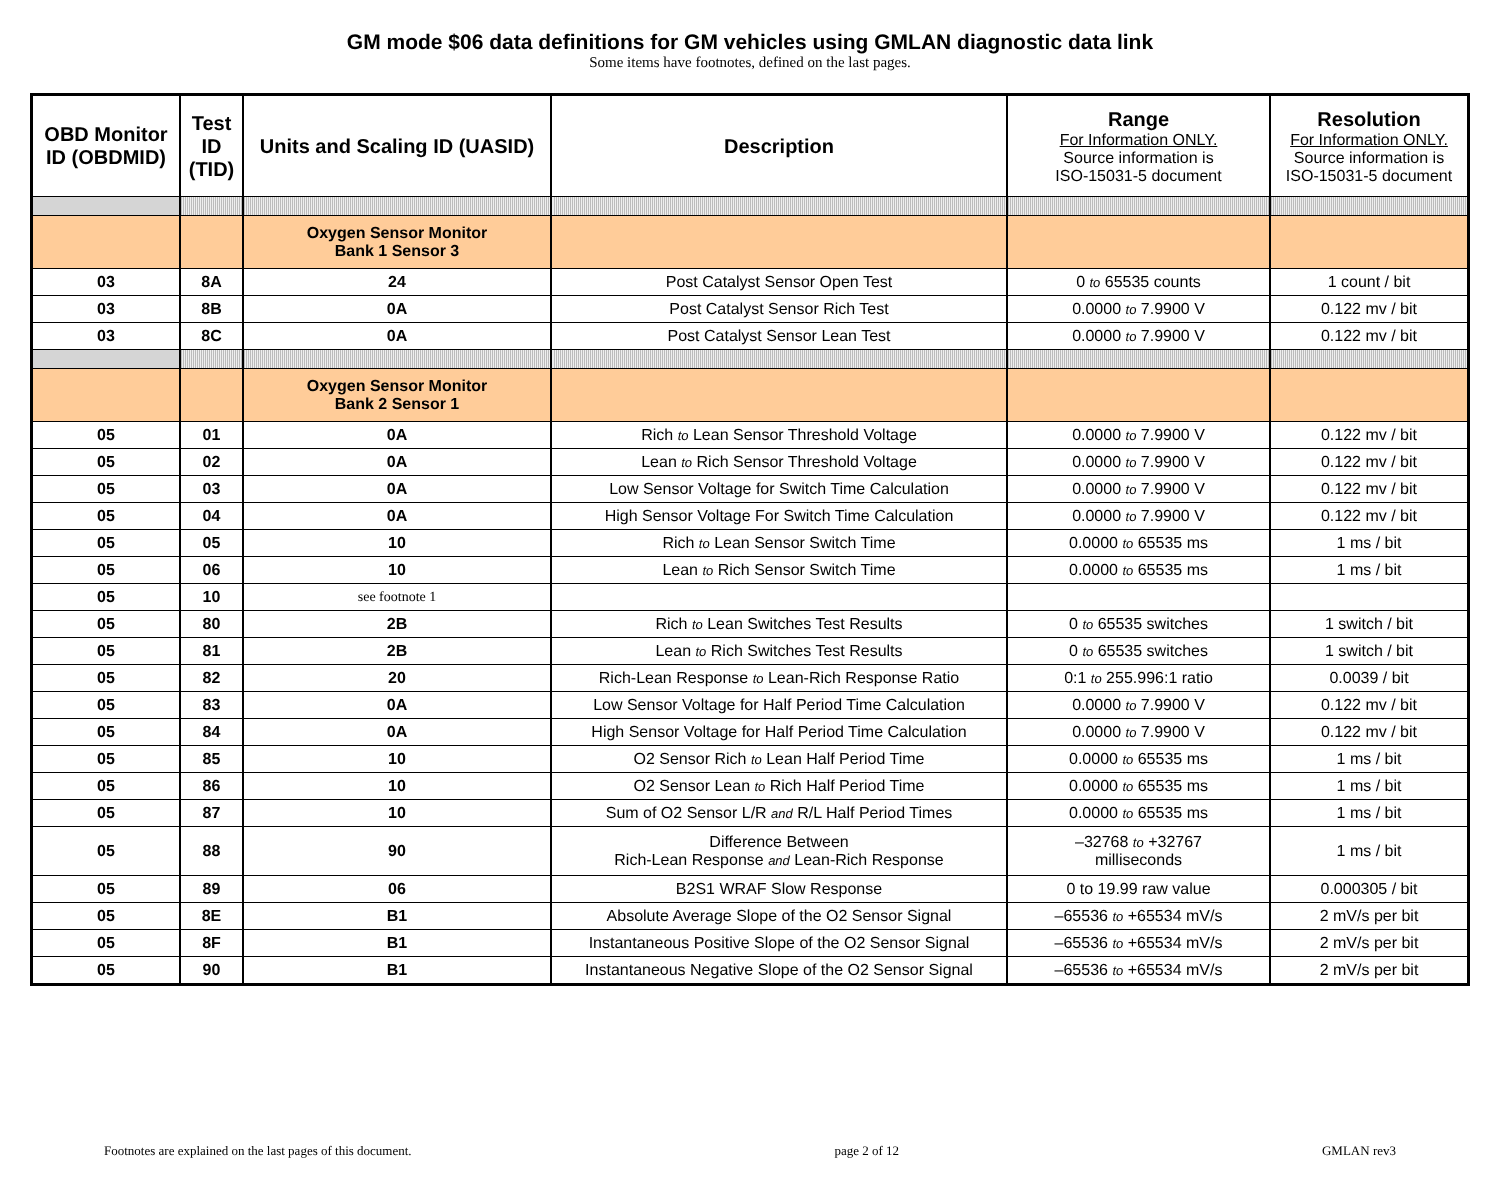GM mode $06 data definitions for GM vehicles using GMLAN diagnostic data link
Some items have footnotes, defined on the last pages.
| OBD Monitor ID (OBDMID) | Test ID (TID) | Units and Scaling ID (UASID) | Description | Range For Information ONLY. Source information is ISO-15031-5 document | Resolution For Information ONLY. Source information is ISO-15031-5 document |
| --- | --- | --- | --- | --- | --- |
| | | Oxygen Sensor Monitor Bank 1 Sensor 3 | | | |
| 03 | 8A | 24 | Post Catalyst Sensor Open Test | 0 to 65535 counts | 1 count / bit |
| 03 | 8B | 0A | Post Catalyst Sensor Rich Test | 0.0000 to 7.9900 V | 0.122 mv / bit |
| 03 | 8C | 0A | Post Catalyst Sensor Lean Test | 0.0000 to 7.9900 V | 0.122 mv / bit |
| | | Oxygen Sensor Monitor Bank 2 Sensor 1 | | | |
| 05 | 01 | 0A | Rich to Lean Sensor Threshold Voltage | 0.0000 to 7.9900 V | 0.122 mv / bit |
| 05 | 02 | 0A | Lean to Rich Sensor Threshold Voltage | 0.0000 to 7.9900 V | 0.122 mv / bit |
| 05 | 03 | 0A | Low Sensor Voltage for Switch Time Calculation | 0.0000 to 7.9900 V | 0.122 mv / bit |
| 05 | 04 | 0A | High Sensor Voltage For Switch Time Calculation | 0.0000 to 7.9900 V | 0.122 mv / bit |
| 05 | 05 | 10 | Rich to Lean Sensor Switch Time | 0.0000 to 65535 ms | 1 ms / bit |
| 05 | 06 | 10 | Lean to Rich Sensor Switch Time | 0.0000 to 65535 ms | 1 ms / bit |
| 05 | 10 | see footnote 1 | | | |
| 05 | 80 | 2B | Rich to Lean Switches Test Results | 0 to 65535 switches | 1 switch / bit |
| 05 | 81 | 2B | Lean to Rich Switches Test Results | 0 to 65535 switches | 1 switch / bit |
| 05 | 82 | 20 | Rich-Lean Response to Lean-Rich Response Ratio | 0:1 to 255.996:1 ratio | 0.0039 / bit |
| 05 | 83 | 0A | Low Sensor Voltage for Half Period Time Calculation | 0.0000 to 7.9900 V | 0.122 mv / bit |
| 05 | 84 | 0A | High Sensor Voltage for Half Period Time Calculation | 0.0000 to 7.9900 V | 0.122 mv / bit |
| 05 | 85 | 10 | O2 Sensor Rich to Lean Half Period Time | 0.0000 to 65535 ms | 1 ms / bit |
| 05 | 86 | 10 | O2 Sensor Lean to Rich Half Period Time | 0.0000 to 65535 ms | 1 ms / bit |
| 05 | 87 | 10 | Sum of O2 Sensor L/R and R/L Half Period Times | 0.0000 to 65535 ms | 1 ms / bit |
| 05 | 88 | 90 | Difference Between Rich-Lean Response and Lean-Rich Response | –32768 to +32767 milliseconds | 1 ms / bit |
| 05 | 89 | 06 | B2S1 WRAF Slow Response | 0 to 19.99 raw value | 0.000305 / bit |
| 05 | 8E | B1 | Absolute Average Slope of the O2 Sensor Signal | –65536 to +65534 mV/s | 2 mV/s per bit |
| 05 | 8F | B1 | Instantaneous Positive Slope of the O2 Sensor Signal | –65536 to +65534 mV/s | 2 mV/s per bit |
| 05 | 90 | B1 | Instantaneous Negative Slope of the O2 Sensor Signal | –65536 to +65534 mV/s | 2 mV/s per bit |
Footnotes are explained on the last pages of this document. page 2 of 12 GMLAN rev3